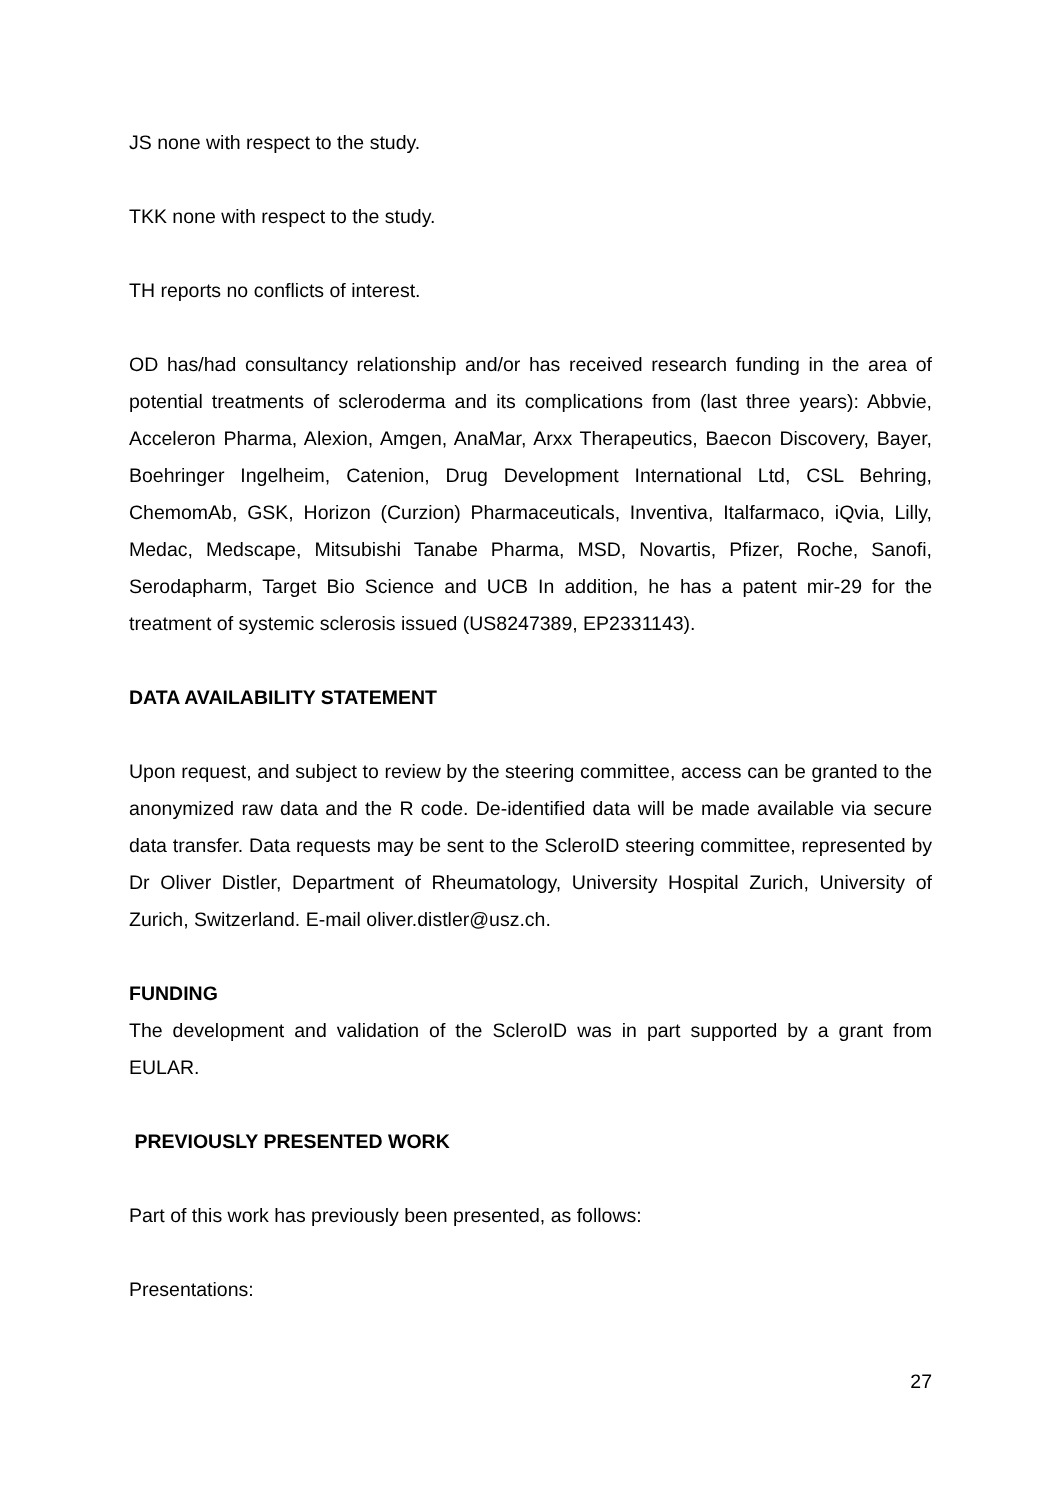JS none with respect to the study.
TKK none with respect to the study.
TH reports no conflicts of interest.
OD has/had consultancy relationship and/or has received research funding in the area of potential treatments of scleroderma and its complications from (last three years): Abbvie, Acceleron Pharma, Alexion, Amgen, AnaMar, Arxx Therapeutics, Baecon Discovery, Bayer, Boehringer Ingelheim, Catenion, Drug Development International Ltd, CSL Behring, ChemomAb, GSK, Horizon (Curzion) Pharmaceuticals, Inventiva, Italfarmaco, iQvia, Lilly, Medac, Medscape, Mitsubishi Tanabe Pharma, MSD, Novartis, Pfizer, Roche, Sanofi, Serodapharm, Target Bio Science and UCB In addition, he has a patent mir-29 for the treatment of systemic sclerosis issued (US8247389, EP2331143).
DATA AVAILABILITY STATEMENT
Upon request, and subject to review by the steering committee, access can be granted to the anonymized raw data and the R code. De-identified data will be made available via secure data transfer. Data requests may be sent to the ScleroID steering committee, represented by Dr Oliver Distler, Department of Rheumatology, University Hospital Zurich, University of Zurich, Switzerland. E-mail oliver.distler@usz.ch.
FUNDING
The development and validation of the ScleroID was in part supported by a grant from EULAR.
PREVIOUSLY PRESENTED WORK
Part of this work has previously been presented, as follows:
Presentations:
27